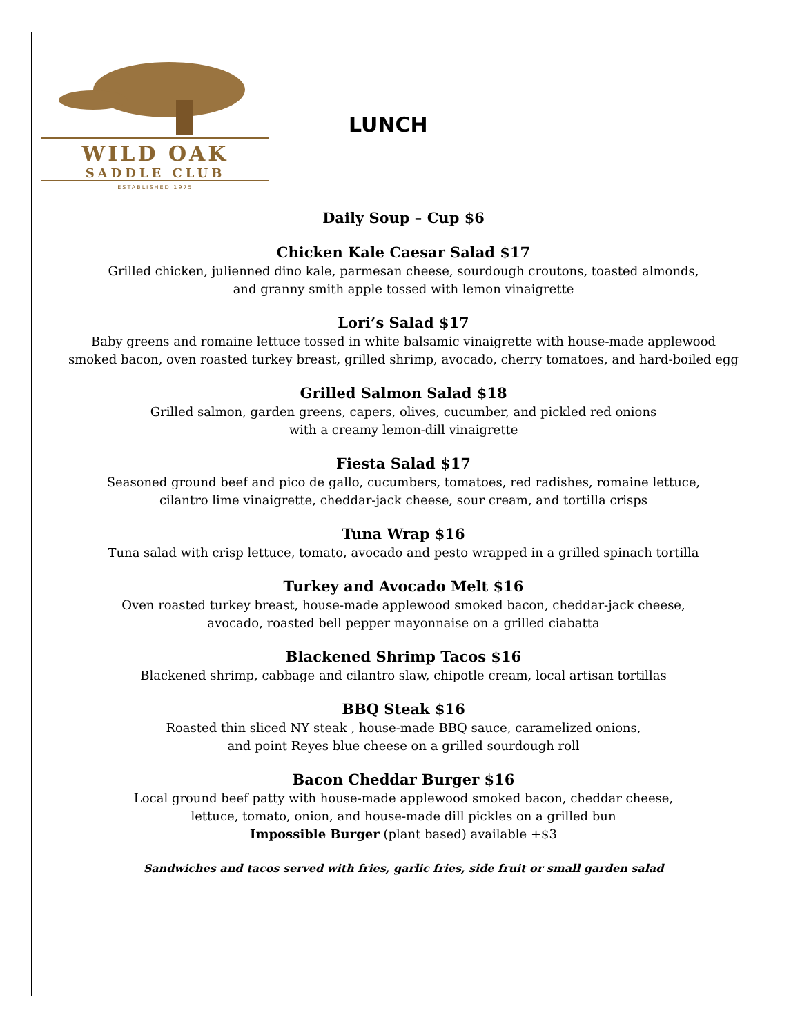WILD OAK
SADDLE CLUB
ESTABLISHED 1975
LUNCH
Daily Soup – Cup $6
Chicken Kale Caesar Salad $17
Grilled chicken, julienned dino kale, parmesan cheese, sourdough croutons, toasted almonds,
and granny smith apple tossed with lemon vinaigrette
Lori’s Salad $17
Baby greens and romaine lettuce tossed in white balsamic vinaigrette with house-made applewood
smoked bacon, oven roasted turkey breast, grilled shrimp, avocado, cherry tomatoes, and hard-boiled egg
Grilled Salmon Salad $18
Grilled salmon, garden greens, capers, olives, cucumber, and pickled red onions
with a creamy lemon-dill vinaigrette
Fiesta Salad $17
Seasoned ground beef and pico de gallo, cucumbers, tomatoes, red radishes, romaine lettuce,
cilantro lime vinaigrette, cheddar-jack cheese, sour cream, and tortilla crisps
Tuna Wrap $16
Tuna salad with crisp lettuce, tomato, avocado and pesto wrapped in a grilled spinach tortilla
Turkey and Avocado Melt $16
Oven roasted turkey breast, house-made applewood smoked bacon, cheddar-jack cheese,
avocado, roasted bell pepper mayonnaise on a grilled ciabatta
Blackened Shrimp Tacos $16
Blackened shrimp, cabbage and cilantro slaw, chipotle cream, local artisan tortillas
BBQ Steak $16
Roasted thin sliced NY steak , house-made BBQ sauce, caramelized onions,
and point Reyes blue cheese on a grilled sourdough roll
Bacon Cheddar Burger $16
Local ground beef patty with house-made applewood smoked bacon, cheddar cheese,
lettuce, tomato, onion, and house-made dill pickles on a grilled bun
Impossible Burger (plant based) available +$3
Sandwiches and tacos served with fries, garlic fries, side fruit or small garden salad